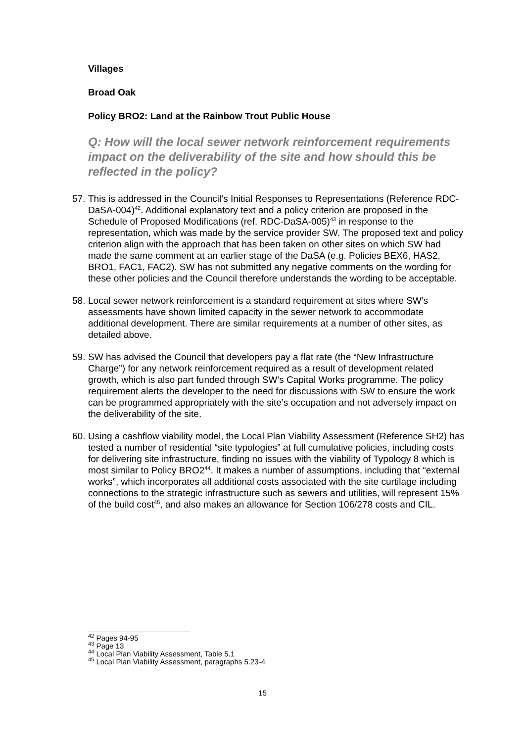Villages
Broad Oak
Policy BRO2: Land at the Rainbow Trout Public House
Q: How will the local sewer network reinforcement requirements impact on the deliverability of the site and how should this be reflected in the policy?
57. This is addressed in the Council’s Initial Responses to Representations (Reference RDC-DaSA-004)<sup>42</sup>. Additional explanatory text and a policy criterion are proposed in the Schedule of Proposed Modifications (ref. RDC-DaSA-005)<sup>43</sup> in response to the representation, which was made by the service provider SW. The proposed text and policy criterion align with the approach that has been taken on other sites on which SW had made the same comment at an earlier stage of the DaSA (e.g. Policies BEX6, HAS2, BRO1, FAC1, FAC2). SW has not submitted any negative comments on the wording for these other policies and the Council therefore understands the wording to be acceptable.
58. Local sewer network reinforcement is a standard requirement at sites where SW’s assessments have shown limited capacity in the sewer network to accommodate additional development. There are similar requirements at a number of other sites, as detailed above.
59. SW has advised the Council that developers pay a flat rate (the “New Infrastructure Charge”) for any network reinforcement required as a result of development related growth, which is also part funded through SW’s Capital Works programme. The policy requirement alerts the developer to the need for discussions with SW to ensure the work can be programmed appropriately with the site’s occupation and not adversely impact on the deliverability of the site.
60. Using a cashflow viability model, the Local Plan Viability Assessment (Reference SH2) has tested a number of residential “site typologies” at full cumulative policies, including costs for delivering site infrastructure, finding no issues with the viability of Typology 8 which is most similar to Policy BRO2<sup>44</sup>. It makes a number of assumptions, including that “external works”, which incorporates all additional costs associated with the site curtilage including connections to the strategic infrastructure such as sewers and utilities, will represent 15% of the build cost<sup>45</sup>, and also makes an allowance for Section 106/278 costs and CIL.
<sup>42</sup> Pages 94-95
<sup>43</sup> Page 13
<sup>44</sup> Local Plan Viability Assessment, Table 5.1
<sup>45</sup> Local Plan Viability Assessment, paragraphs 5.23-4
15